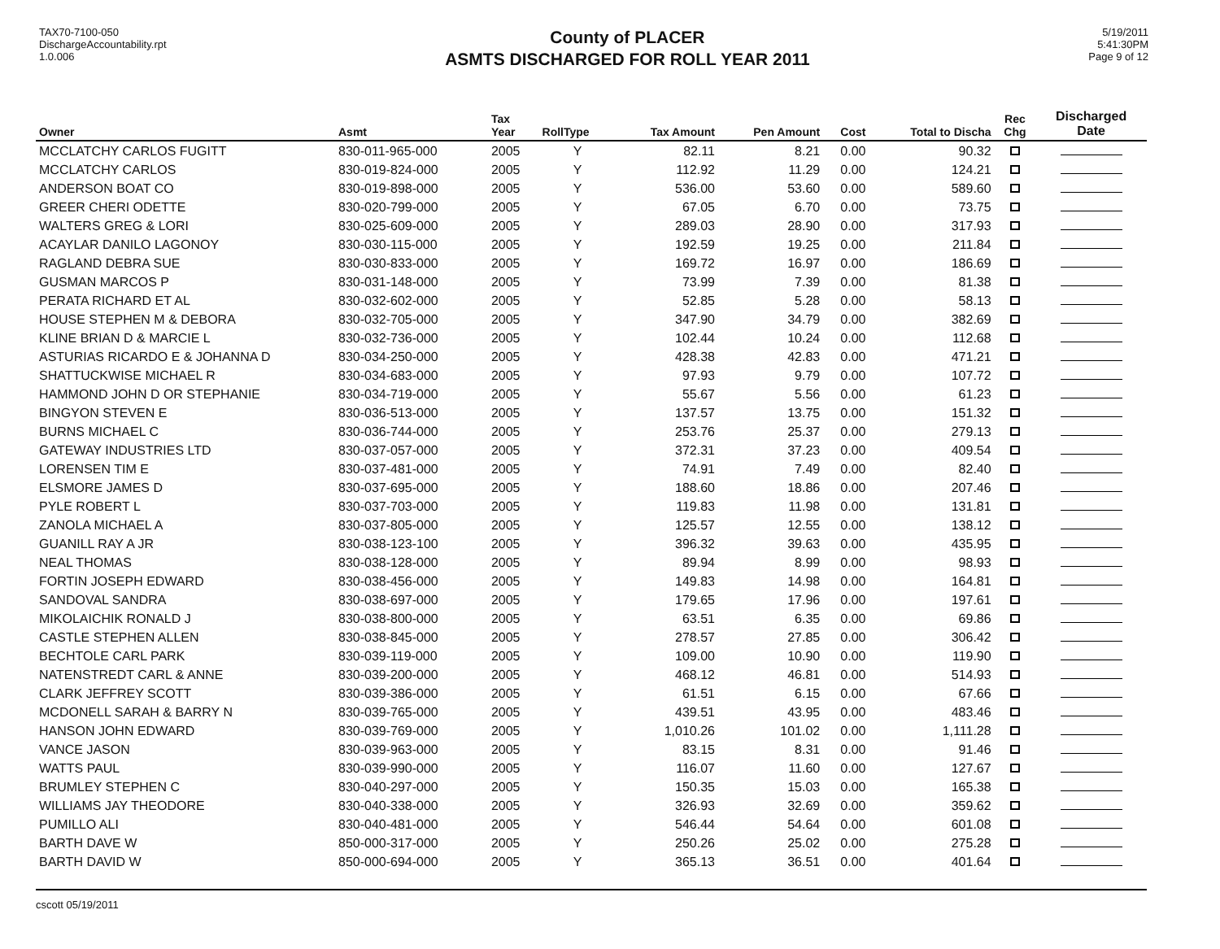TAX70-7100-050
DischargeAccountability.rpt
1.0.006
County of PLACER
ASMTS DISCHARGED FOR ROLL YEAR 2011
5/19/2011
5:41:30PM
Page 9 of 12
| Owner | Asmt | Tax Year | RollType | Tax Amount | Pen Amount | Cost | Total to Discha | Rec Chg | Discharged Date |
| --- | --- | --- | --- | --- | --- | --- | --- | --- | --- |
| MCCLATCHY CARLOS FUGITT | 830-011-965-000 | 2005 | Y | 82.11 | 8.21 | 0.00 | 90.32 | | |
| MCCLATCHY CARLOS | 830-019-824-000 | 2005 | Y | 112.92 | 11.29 | 0.00 | 124.21 | | |
| ANDERSON BOAT CO | 830-019-898-000 | 2005 | Y | 536.00 | 53.60 | 0.00 | 589.60 | | |
| GREER CHERI ODETTE | 830-020-799-000 | 2005 | Y | 67.05 | 6.70 | 0.00 | 73.75 | | |
| WALTERS GREG & LORI | 830-025-609-000 | 2005 | Y | 289.03 | 28.90 | 0.00 | 317.93 | | |
| ACAYLAR DANILO LAGONOY | 830-030-115-000 | 2005 | Y | 192.59 | 19.25 | 0.00 | 211.84 | | |
| RAGLAND DEBRA SUE | 830-030-833-000 | 2005 | Y | 169.72 | 16.97 | 0.00 | 186.69 | | |
| GUSMAN MARCOS P | 830-031-148-000 | 2005 | Y | 73.99 | 7.39 | 0.00 | 81.38 | | |
| PERATA RICHARD ET AL | 830-032-602-000 | 2005 | Y | 52.85 | 5.28 | 0.00 | 58.13 | | |
| HOUSE STEPHEN M & DEBORA | 830-032-705-000 | 2005 | Y | 347.90 | 34.79 | 0.00 | 382.69 | | |
| KLINE BRIAN D & MARCIE L | 830-032-736-000 | 2005 | Y | 102.44 | 10.24 | 0.00 | 112.68 | | |
| ASTURIAS RICARDO E & JOHANNA D | 830-034-250-000 | 2005 | Y | 428.38 | 42.83 | 0.00 | 471.21 | | |
| SHATTUCKWISE MICHAEL R | 830-034-683-000 | 2005 | Y | 97.93 | 9.79 | 0.00 | 107.72 | | |
| HAMMOND JOHN D OR STEPHANIE | 830-034-719-000 | 2005 | Y | 55.67 | 5.56 | 0.00 | 61.23 | | |
| BINGYON STEVEN E | 830-036-513-000 | 2005 | Y | 137.57 | 13.75 | 0.00 | 151.32 | | |
| BURNS MICHAEL C | 830-036-744-000 | 2005 | Y | 253.76 | 25.37 | 0.00 | 279.13 | | |
| GATEWAY INDUSTRIES LTD | 830-037-057-000 | 2005 | Y | 372.31 | 37.23 | 0.00 | 409.54 | | |
| LORENSEN TIM E | 830-037-481-000 | 2005 | Y | 74.91 | 7.49 | 0.00 | 82.40 | | |
| ELSMORE JAMES D | 830-037-695-000 | 2005 | Y | 188.60 | 18.86 | 0.00 | 207.46 | | |
| PYLE ROBERT L | 830-037-703-000 | 2005 | Y | 119.83 | 11.98 | 0.00 | 131.81 | | |
| ZANOLA MICHAEL A | 830-037-805-000 | 2005 | Y | 125.57 | 12.55 | 0.00 | 138.12 | | |
| GUANILL RAY A JR | 830-038-123-100 | 2005 | Y | 396.32 | 39.63 | 0.00 | 435.95 | | |
| NEAL THOMAS | 830-038-128-000 | 2005 | Y | 89.94 | 8.99 | 0.00 | 98.93 | | |
| FORTIN JOSEPH EDWARD | 830-038-456-000 | 2005 | Y | 149.83 | 14.98 | 0.00 | 164.81 | | |
| SANDOVAL SANDRA | 830-038-697-000 | 2005 | Y | 179.65 | 17.96 | 0.00 | 197.61 | | |
| MIKOLAICHIK RONALD J | 830-038-800-000 | 2005 | Y | 63.51 | 6.35 | 0.00 | 69.86 | | |
| CASTLE STEPHEN ALLEN | 830-038-845-000 | 2005 | Y | 278.57 | 27.85 | 0.00 | 306.42 | | |
| BECHTOLE CARL PARK | 830-039-119-000 | 2005 | Y | 109.00 | 10.90 | 0.00 | 119.90 | | |
| NATENSTREDT CARL & ANNE | 830-039-200-000 | 2005 | Y | 468.12 | 46.81 | 0.00 | 514.93 | | |
| CLARK JEFFREY SCOTT | 830-039-386-000 | 2005 | Y | 61.51 | 6.15 | 0.00 | 67.66 | | |
| MCDONELL SARAH & BARRY N | 830-039-765-000 | 2005 | Y | 439.51 | 43.95 | 0.00 | 483.46 | | |
| HANSON JOHN EDWARD | 830-039-769-000 | 2005 | Y | 1,010.26 | 101.02 | 0.00 | 1,111.28 | | |
| VANCE JASON | 830-039-963-000 | 2005 | Y | 83.15 | 8.31 | 0.00 | 91.46 | | |
| WATTS PAUL | 830-039-990-000 | 2005 | Y | 116.07 | 11.60 | 0.00 | 127.67 | | |
| BRUMLEY STEPHEN C | 830-040-297-000 | 2005 | Y | 150.35 | 15.03 | 0.00 | 165.38 | | |
| WILLIAMS JAY THEODORE | 830-040-338-000 | 2005 | Y | 326.93 | 32.69 | 0.00 | 359.62 | | |
| PUMILLO ALI | 830-040-481-000 | 2005 | Y | 546.44 | 54.64 | 0.00 | 601.08 | | |
| BARTH DAVE W | 850-000-317-000 | 2005 | Y | 250.26 | 25.02 | 0.00 | 275.28 | | |
| BARTH DAVID W | 850-000-694-000 | 2005 | Y | 365.13 | 36.51 | 0.00 | 401.64 | | |
cscott 05/19/2011